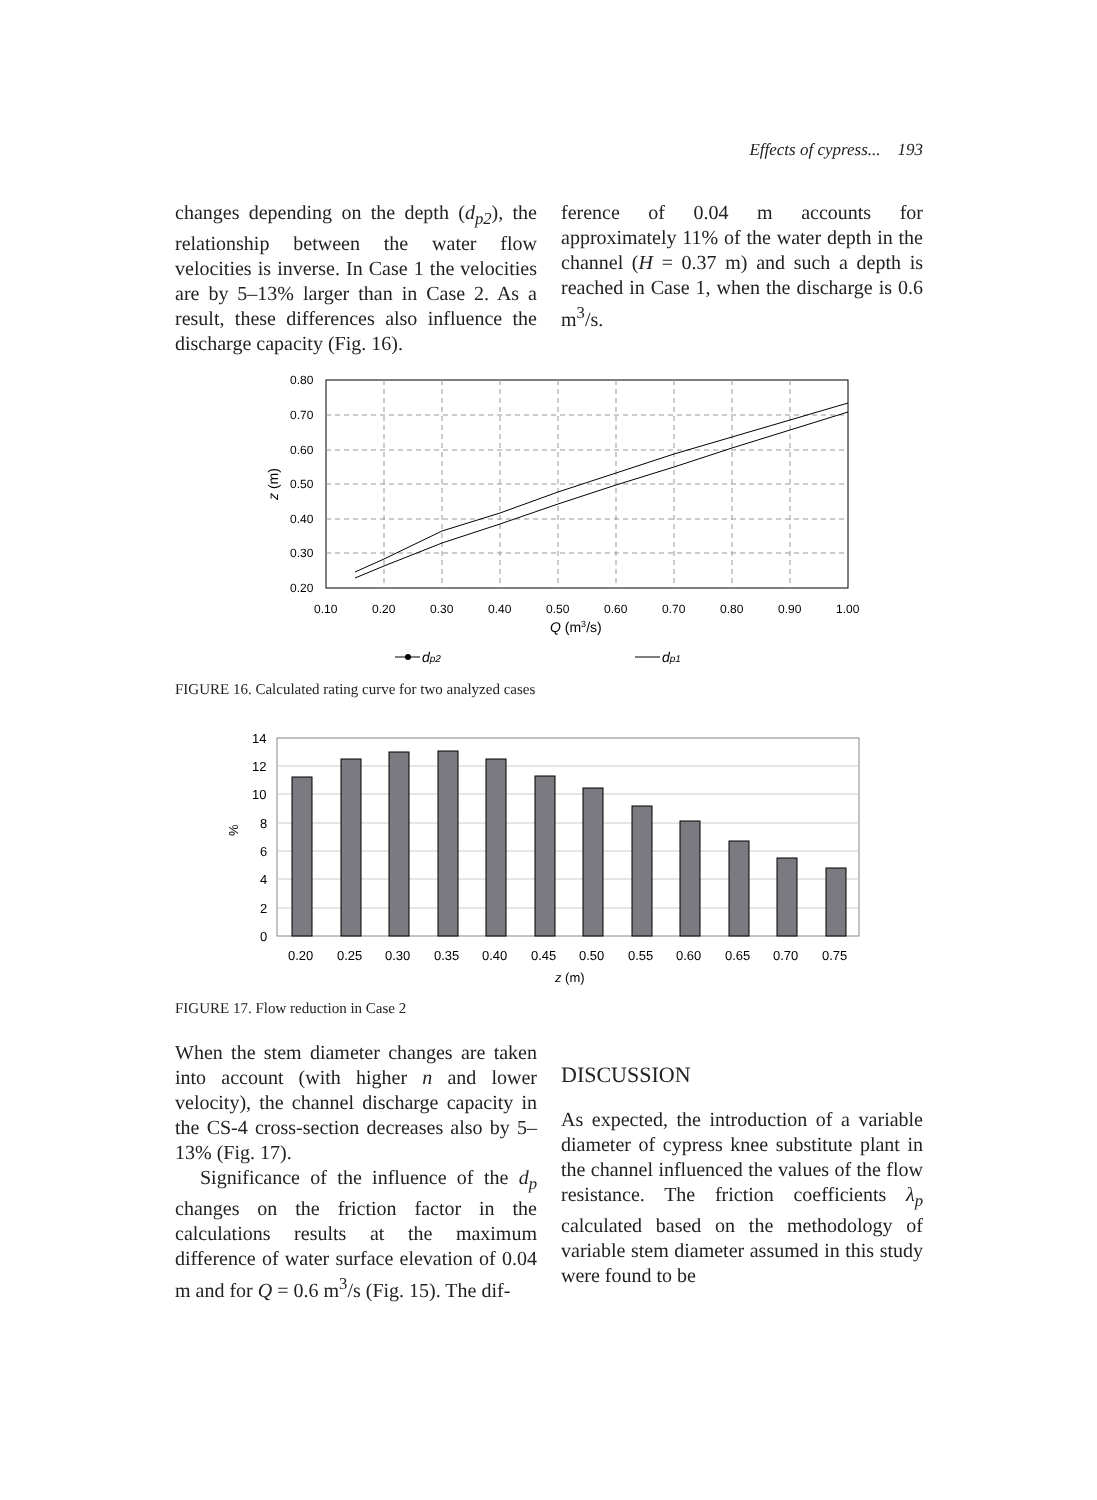Effects of cypress... 193
changes depending on the depth (d<sub>p2</sub>), the relationship between the water flow velocities is inverse. In Case 1 the velocities are by 5–13% larger than in Case 2. As a result, these differences also influence the discharge capacity (Fig. 16).
ference of 0.04 m accounts for approximately 11% of the water depth in the channel (H = 0.37 m) and such a depth is reached in Case 1, when the discharge is 0.6 m<sup>3</sup>/s.
0.80
0.70
0.60
0.50
0.40
0.30
0.20
0.10
0.20
0.30
0.40
0.50
0.60
0.70
0.80
0.90
1.00
Q (m3/s)
z (m)
dp2
dp1
FIGURE 16. Calculated rating curve for two analyzed cases
14
12
10
8
6
4
2
0
0.20
0.25
0.30
0.35
0.40
0.45
0.50
0.55
0.60
0.65
0.70
0.75
z (m)
%
FIGURE 17. Flow reduction in Case 2
When the stem diameter changes are taken into account (with higher n and lower velocity), the channel discharge capacity in the CS-4 cross-section decreases also by 5–13% (Fig. 17).
Significance of the influence of the d<sub>p</sub> changes on the friction factor in the calculations results at the maximum difference of water surface elevation of 0.04 m and for Q = 0.6 m<sup>3</sup>/s (Fig. 15). The dif-
DISCUSSION
As expected, the introduction of a variable diameter of cypress knee substitute plant in the channel influenced the values of the flow resistance. The friction coefficients λ<sub>p</sub> calculated based on the methodology of variable stem diameter assumed in this study were found to be